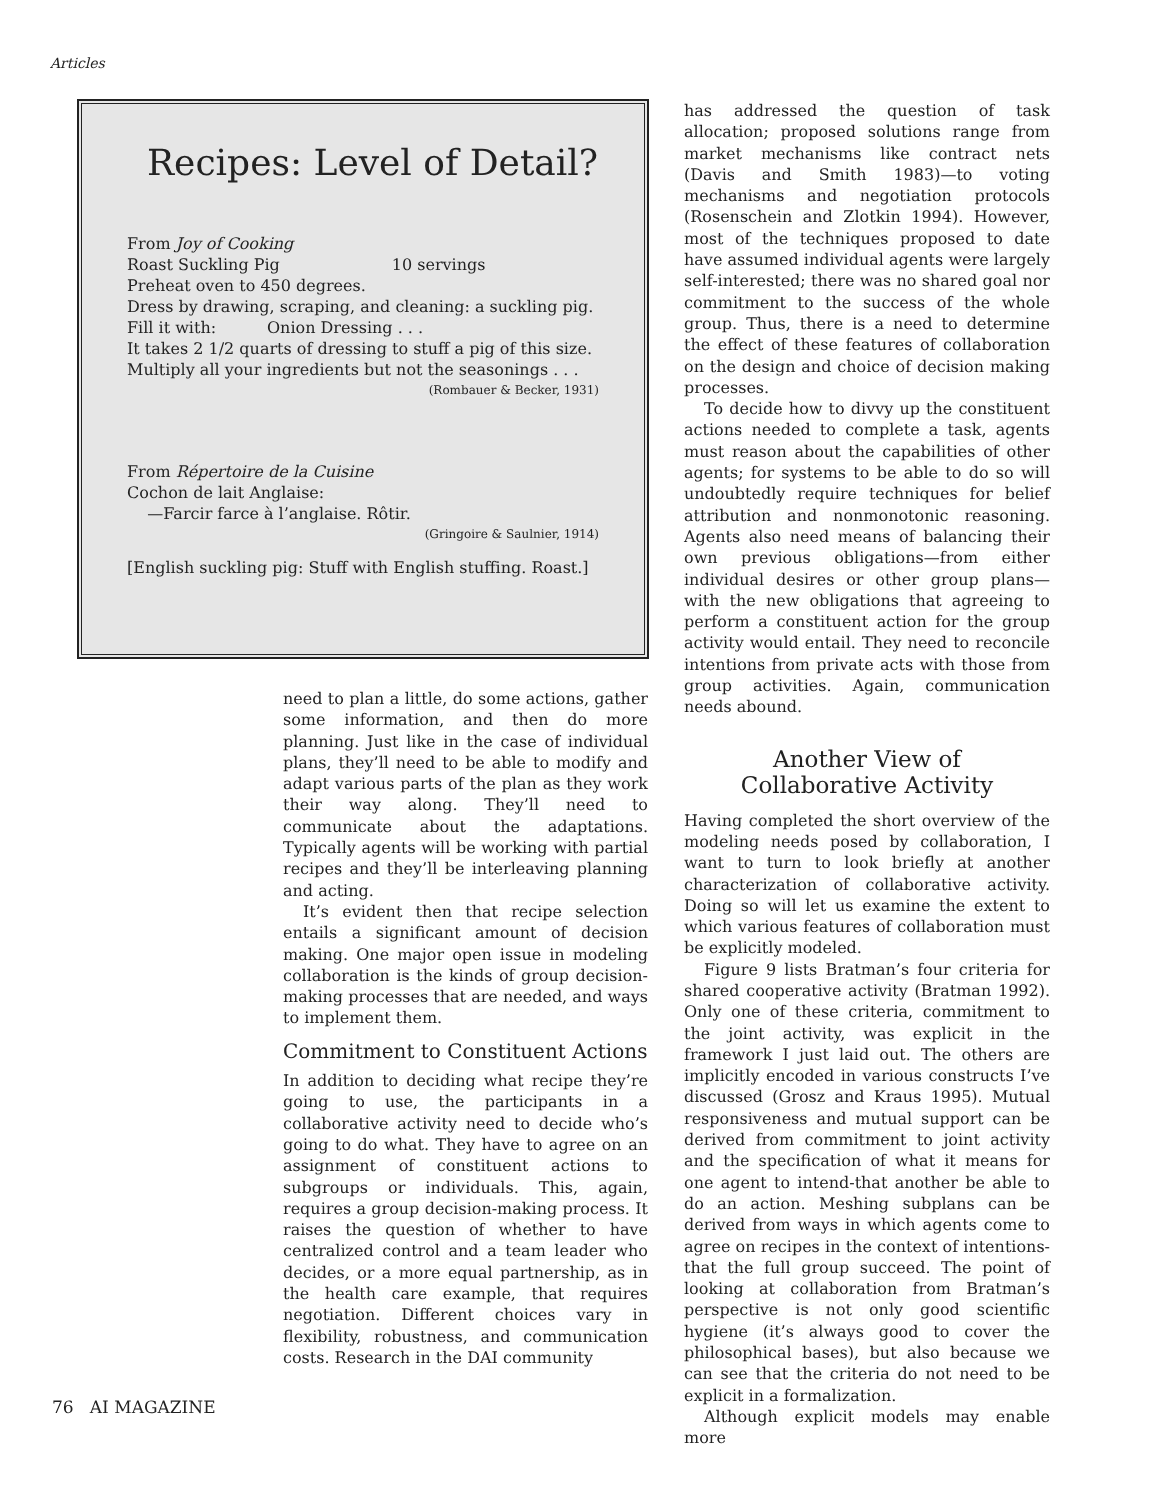Articles
Recipes: Level of Detail?
From Joy of Cooking
Roast Suckling Pig 10 servings
Preheat oven to 450 degrees.
Dress by drawing, scraping, and cleaning: a suckling pig.
Fill it with: Onion Dressing . . .
It takes 2 1/2 quarts of dressing to stuff a pig of this size.
Multiply all your ingredients but not the seasonings . . .
(Rombauer & Becker, 1931)
From Répertoire de la Cuisine
Cochon de lait Anglaise:
—Farcir farce à l’anglaise. Rôtir.
(Gringoire & Saulnier, 1914)
[English suckling pig: Stuff with English stuffing. Roast.]
need to plan a little, do some actions, gather some information, and then do more planning. Just like in the case of individual plans, they’ll need to be able to modify and adapt various parts of the plan as they work their way along. They’ll need to communicate about the adaptations. Typically agents will be working with partial recipes and they’ll be interleaving planning and acting.
It’s evident then that recipe selection entails a significant amount of decision making. One major open issue in modeling collaboration is the kinds of group decision-making processes that are needed, and ways to implement them.
Commitment to Constituent Actions
In addition to deciding what recipe they’re going to use, the participants in a collaborative activity need to decide who’s going to do what. They have to agree on an assignment of constituent actions to subgroups or individuals. This, again, requires a group decision-making process. It raises the question of whether to have centralized control and a team leader who decides, or a more equal partnership, as in the health care example, that requires negotiation. Different choices vary in flexibility, robustness, and communication costs. Research in the DAI community
has addressed the question of task allocation; proposed solutions range from market mechanisms like contract nets (Davis and Smith 1983)—to voting mechanisms and negotiation protocols (Rosenschein and Zlotkin 1994). However, most of the techniques proposed to date have assumed individual agents were largely self-interested; there was no shared goal nor commitment to the success of the whole group. Thus, there is a need to determine the effect of these features of collaboration on the design and choice of decision making processes.
To decide how to divvy up the constituent actions needed to complete a task, agents must reason about the capabilities of other agents; for systems to be able to do so will undoubtedly require techniques for belief attribution and nonmonotonic reasoning. Agents also need means of balancing their own previous obligations—from either individual desires or other group plans—with the new obligations that agreeing to perform a constituent action for the group activity would entail. They need to reconcile intentions from private acts with those from group activities. Again, communication needs abound.
Another View of
Collaborative Activity
Having completed the short overview of the modeling needs posed by collaboration, I want to turn to look briefly at another characterization of collaborative activity. Doing so will let us examine the extent to which various features of collaboration must be explicitly modeled.
Figure 9 lists Bratman’s four criteria for shared cooperative activity (Bratman 1992). Only one of these criteria, commitment to the joint activity, was explicit in the framework I just laid out. The others are implicitly encoded in various constructs I’ve discussed (Grosz and Kraus 1995). Mutual responsiveness and mutual support can be derived from commitment to joint activity and the specification of what it means for one agent to intend-that another be able to do an action. Meshing subplans can be derived from ways in which agents come to agree on recipes in the context of intentions-that the full group succeed. The point of looking at collaboration from Bratman’s perspective is not only good scientific hygiene (it’s always good to cover the philosophical bases), but also because we can see that the criteria do not need to be explicit in a formalization.
Although explicit models may enable more
76 AI MAGAZINE